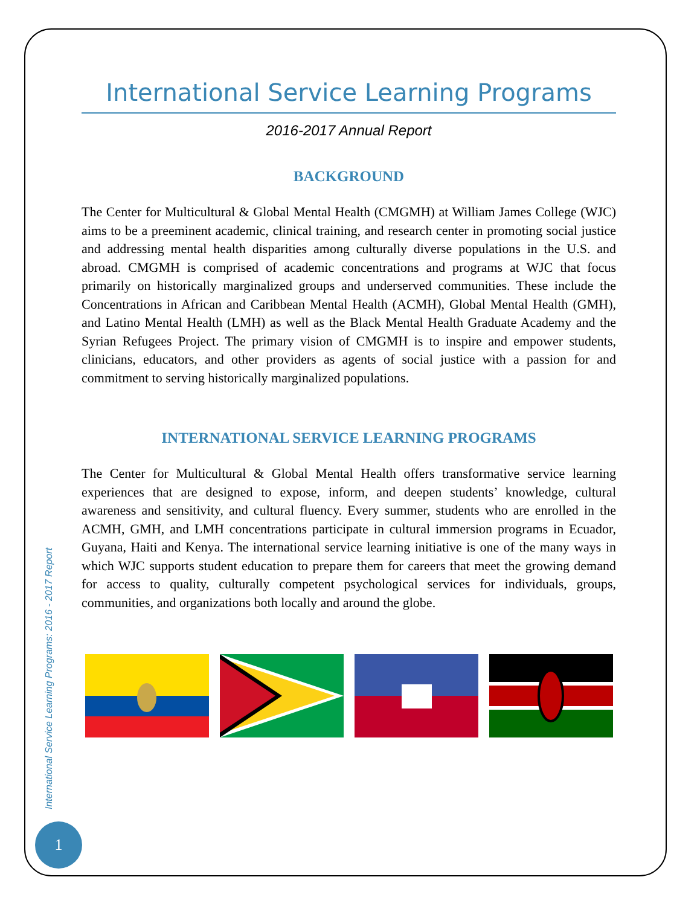International Service Learning Programs
2016-2017 Annual Report
BACKGROUND
The Center for Multicultural & Global Mental Health (CMGMH) at William James College (WJC) aims to be a preeminent academic, clinical training, and research center in promoting social justice and addressing mental health disparities among culturally diverse populations in the U.S. and abroad. CMGMH is comprised of academic concentrations and programs at WJC that focus primarily on historically marginalized groups and underserved communities. These include the Concentrations in African and Caribbean Mental Health (ACMH), Global Mental Health (GMH), and Latino Mental Health (LMH) as well as the Black Mental Health Graduate Academy and the Syrian Refugees Project. The primary vision of CMGMH is to inspire and empower students, clinicians, educators, and other providers as agents of social justice with a passion for and commitment to serving historically marginalized populations.
INTERNATIONAL SERVICE LEARNING PROGRAMS
The Center for Multicultural & Global Mental Health offers transformative service learning experiences that are designed to expose, inform, and deepen students’ knowledge, cultural awareness and sensitivity, and cultural fluency. Every summer, students who are enrolled in the ACMH, GMH, and LMH concentrations participate in cultural immersion programs in Ecuador, Guyana, Haiti and Kenya. The international service learning initiative is one of the many ways in which WJC supports student education to prepare them for careers that meet the growing demand for access to quality, culturally competent psychological services for individuals, groups, communities, and organizations both locally and around the globe.
International Service Learning Programs: 2016 - 2017 Report
1